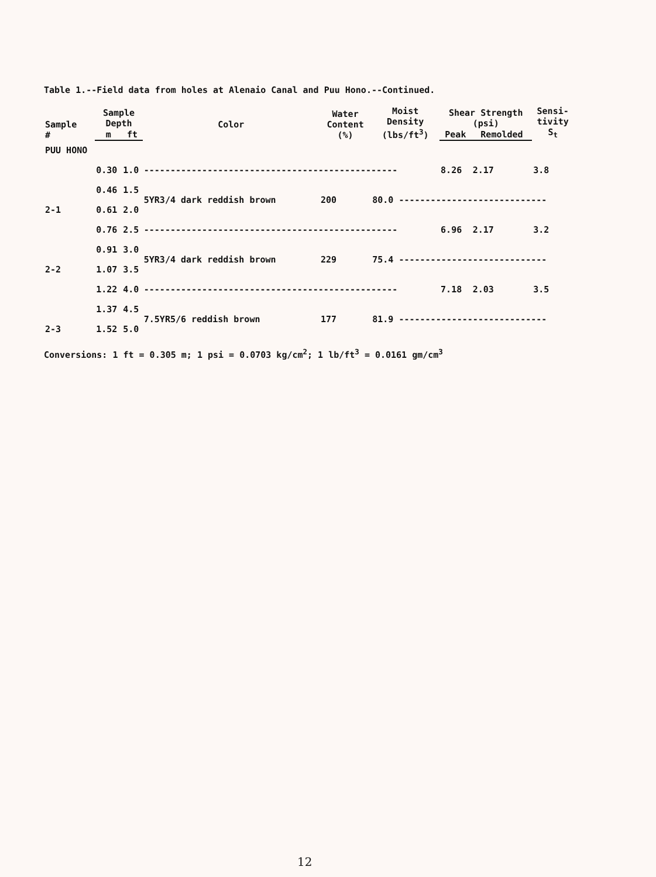Table 1.--Field data from holes at Alenaio Canal and Puu Hono.--Continued.
| Sample # | Sample Depth | | Color | Water Content (%) | Moist Density (lbs/ft<sup>3</sup>) | Shear Strength (psi) | | Sensi- tivity S<sub>t</sub> |
| --- | --- | --- | --- | --- | --- | --- | --- | --- |
| | m | ft | | | | Peak | Remolded | |
| PUU HONO | | | | | | | | |
| | 0.30 | 1.0 | ------------------------------------------------ | | | 8.26 | 2.17 | 3.8 |
| | 0.46 | 1.5 | 5YR3/4 dark reddish brown | 200 | 80.0 ---------------------------- | | | |
| 2-1 | 0.61 | 2.0 | | | | | | |
| | 0.76 | 2.5 | ------------------------------------------------ | | | 6.96 | 2.17 | 3.2 |
| | 0.91 | 3.0 | 5YR3/4 dark reddish brown | 229 | 75.4 ---------------------------- | | | |
| 2-2 | 1.07 | 3.5 | | | | | | |
| | 1.22 | 4.0 | ------------------------------------------------ | | | 7.18 | 2.03 | 3.5 |
| | 1.37 | 4.5 | 7.5YR5/6 reddish brown | 177 | 81.9 ---------------------------- | | | |
| 2-3 | 1.52 | 5.0 | | | | | | |
Conversions: 1 ft = 0.305 m; 1 psi = 0.0703 kg/cm<sup>2</sup>; 1 lb/ft<sup>3</sup> = 0.0161 gm/cm<sup>3</sup>
12